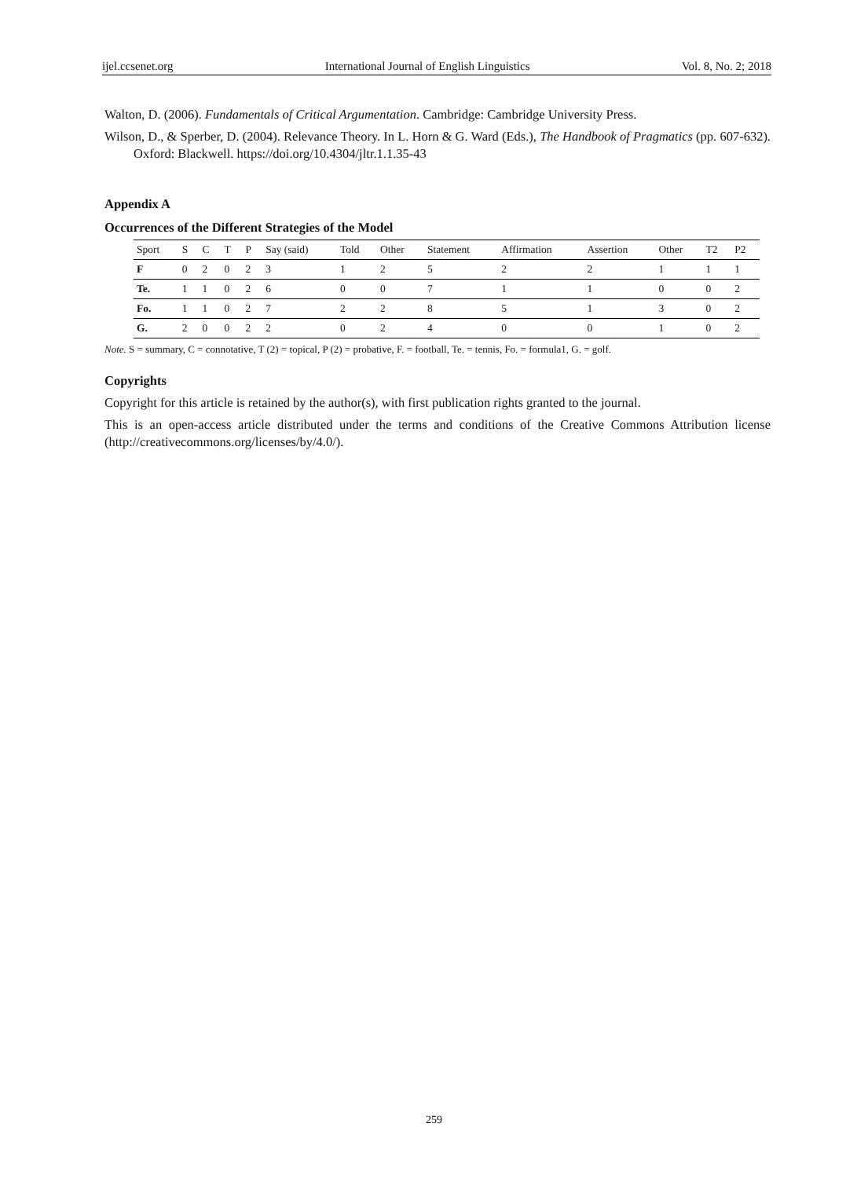ijel.ccsenet.org International Journal of English Linguistics Vol. 8, No. 2; 2018
Walton, D. (2006). Fundamentals of Critical Argumentation. Cambridge: Cambridge University Press.
Wilson, D., & Sperber, D. (2004). Relevance Theory. In L. Horn & G. Ward (Eds.), The Handbook of Pragmatics (pp. 607-632). Oxford: Blackwell. https://doi.org/10.4304/jltr.1.1.35-43
Appendix A
Occurrences of the Different Strategies of the Model
| Sport | S | C | T | P | Say (said) | Told | Other | Statement | Affirmation | Assertion | Other | T2 | P2 |
| --- | --- | --- | --- | --- | --- | --- | --- | --- | --- | --- | --- | --- | --- |
| F | 0 | 2 | 0 | 2 | 3 | 1 | 2 | 5 | 2 | 2 | 1 | 1 | 1 |
| Te. | 1 | 1 | 0 | 2 | 6 | 0 | 0 | 7 | 1 | 1 | 0 | 0 | 2 |
| Fo. | 1 | 1 | 0 | 2 | 7 | 2 | 2 | 8 | 5 | 1 | 3 | 0 | 2 |
| G. | 2 | 0 | 0 | 2 | 2 | 0 | 2 | 4 | 0 | 0 | 1 | 0 | 2 |
Note. S = summary, C = connotative, T (2) = topical, P (2) = probative, F. = football, Te. = tennis, Fo. = formula1, G. = golf.
Copyrights
Copyright for this article is retained by the author(s), with first publication rights granted to the journal.
This is an open-access article distributed under the terms and conditions of the Creative Commons Attribution license (http://creativecommons.org/licenses/by/4.0/).
259